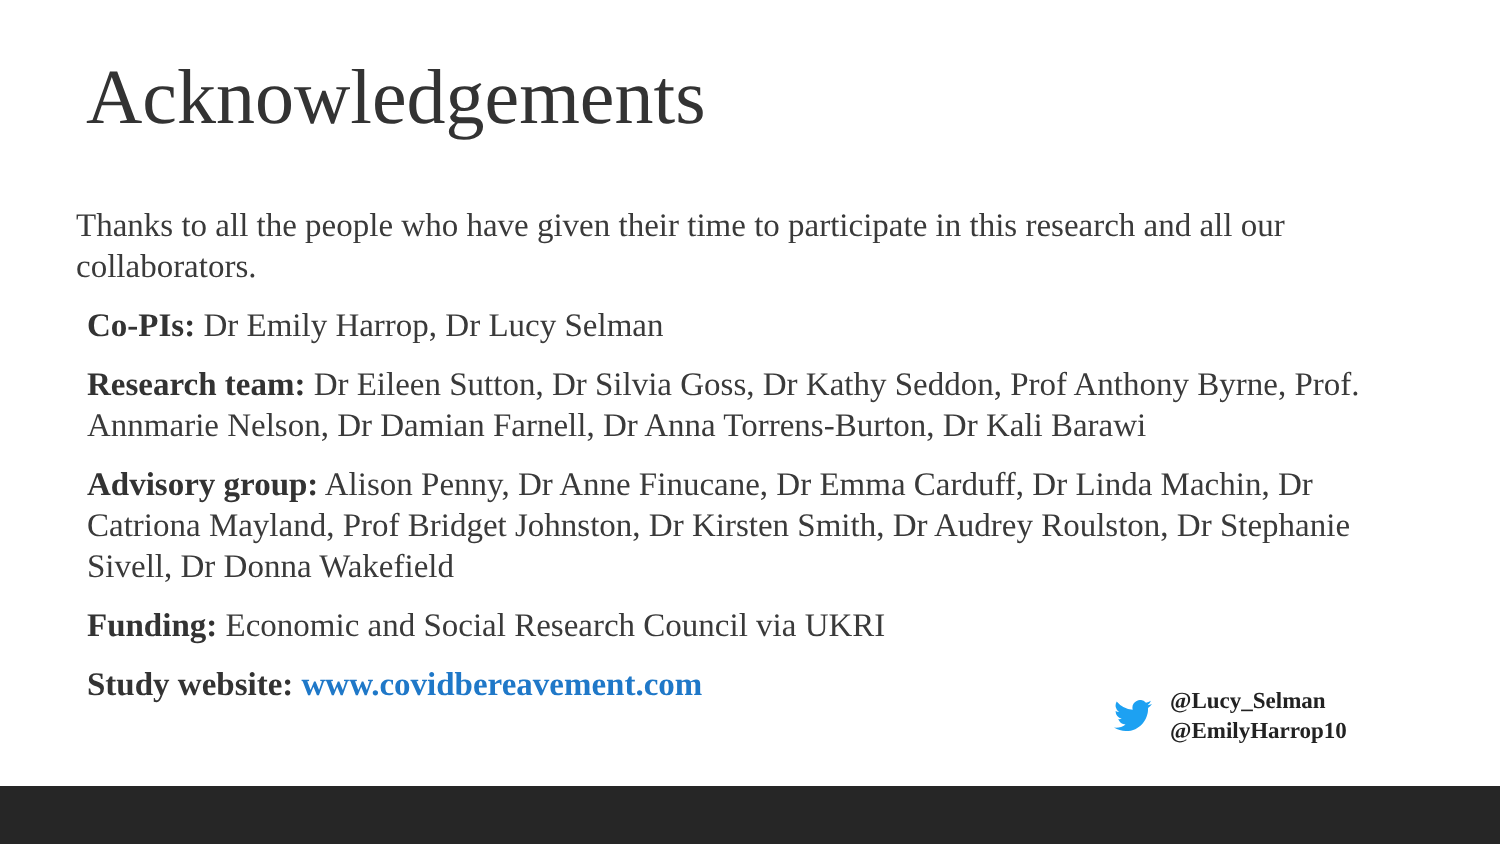Acknowledgements
Thanks to all the people who have given their time to participate in this research and all our collaborators.
Co-PIs: Dr Emily Harrop, Dr Lucy Selman
Research team: Dr Eileen Sutton, Dr Silvia Goss, Dr Kathy Seddon, Prof Anthony Byrne, Prof. Annmarie Nelson, Dr Damian Farnell, Dr Anna Torrens-Burton, Dr Kali Barawi
Advisory group: Alison Penny, Dr Anne Finucane, Dr Emma Carduff, Dr Linda Machin, Dr Catriona Mayland, Prof Bridget Johnston, Dr Kirsten Smith, Dr Audrey Roulston, Dr Stephanie Sivell, Dr Donna Wakefield
Funding: Economic and Social Research Council via UKRI
Study website: www.covidbereavement.com
@Lucy_Selman
@EmilyHarrop10